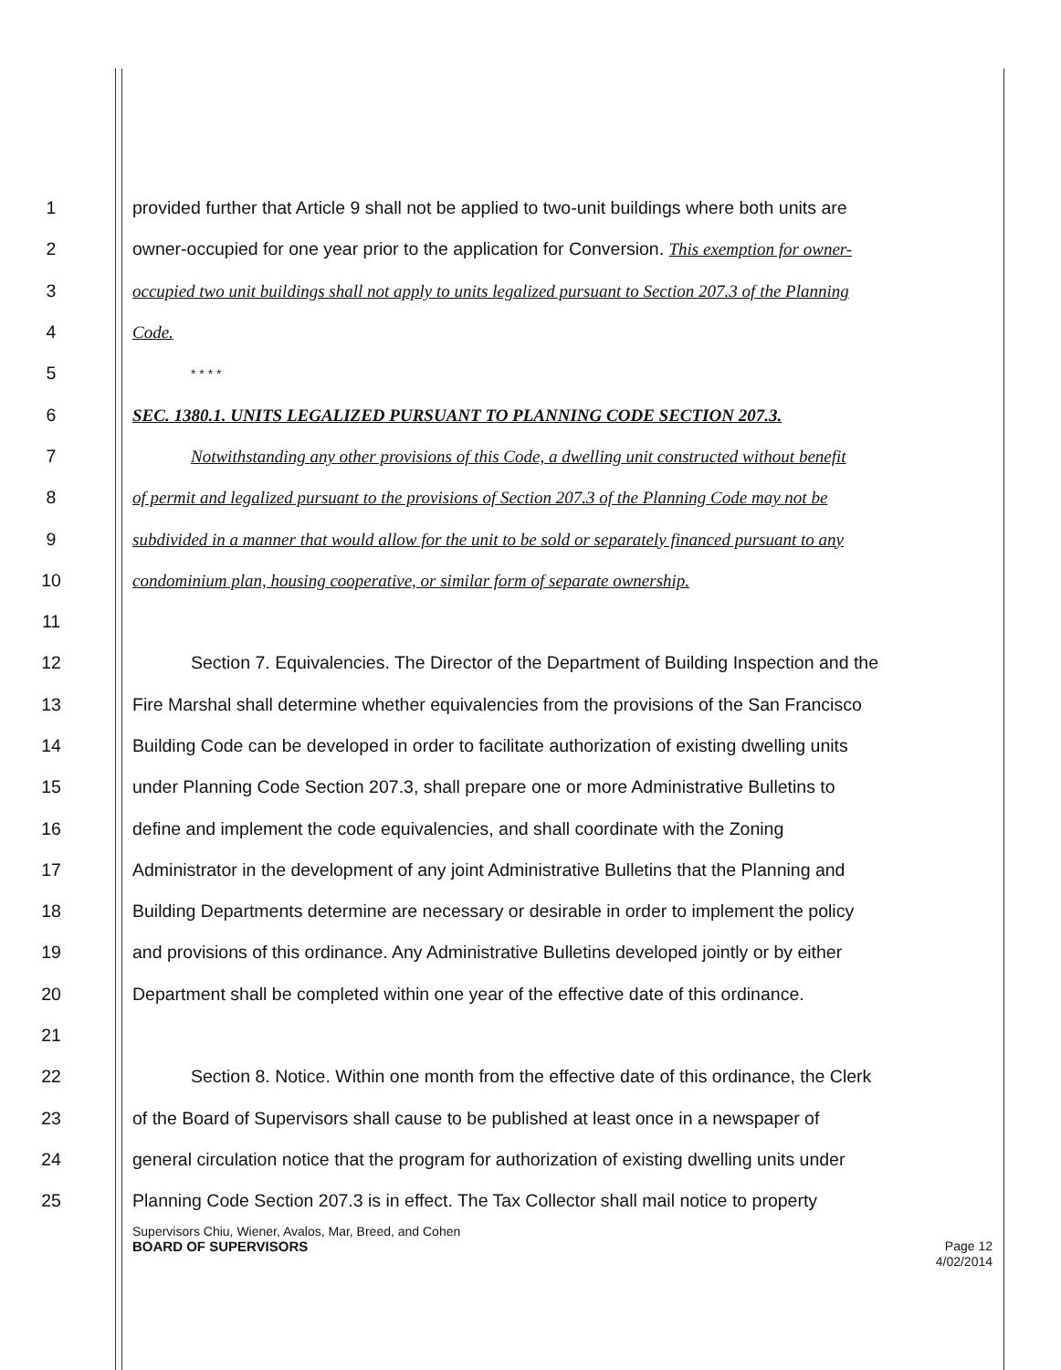1 provided further that Article 9 shall not be applied to two-unit buildings where both units are
2 owner-occupied for one year prior to the application for Conversion. This exemption for owner-
3 occupied two unit buildings shall not apply to units legalized pursuant to Section 207.3 of the Planning
4 Code.
5 * * * *
6 SEC. 1380.1. UNITS LEGALIZED PURSUANT TO PLANNING CODE SECTION 207.3.
7 Notwithstanding any other provisions of this Code, a dwelling unit constructed without benefit
8 of permit and legalized pursuant to the provisions of Section 207.3 of the Planning Code may not be
9 subdivided in a manner that would allow for the unit to be sold or separately financed pursuant to any
10 condominium plan, housing cooperative, or similar form of separate ownership.
11
12 Section 7. Equivalencies. The Director of the Department of Building Inspection and the
13 Fire Marshal shall determine whether equivalencies from the provisions of the San Francisco
14 Building Code can be developed in order to facilitate authorization of existing dwelling units
15 under Planning Code Section 207.3, shall prepare one or more Administrative Bulletins to
16 define and implement the code equivalencies, and shall coordinate with the Zoning
17 Administrator in the development of any joint Administrative Bulletins that the Planning and
18 Building Departments determine are necessary or desirable in order to implement the policy
19 and provisions of this ordinance. Any Administrative Bulletins developed jointly or by either
20 Department shall be completed within one year of the effective date of this ordinance.
21
22 Section 8. Notice. Within one month from the effective date of this ordinance, the Clerk
23 of the Board of Supervisors shall cause to be published at least once in a newspaper of
24 general circulation notice that the program for authorization of existing dwelling units under
25 Planning Code Section 207.3 is in effect. The Tax Collector shall mail notice to property
Supervisors Chiu, Wiener, Avalos, Mar, Breed, and Cohen
BOARD OF SUPERVISORS Page 12
4/02/2014